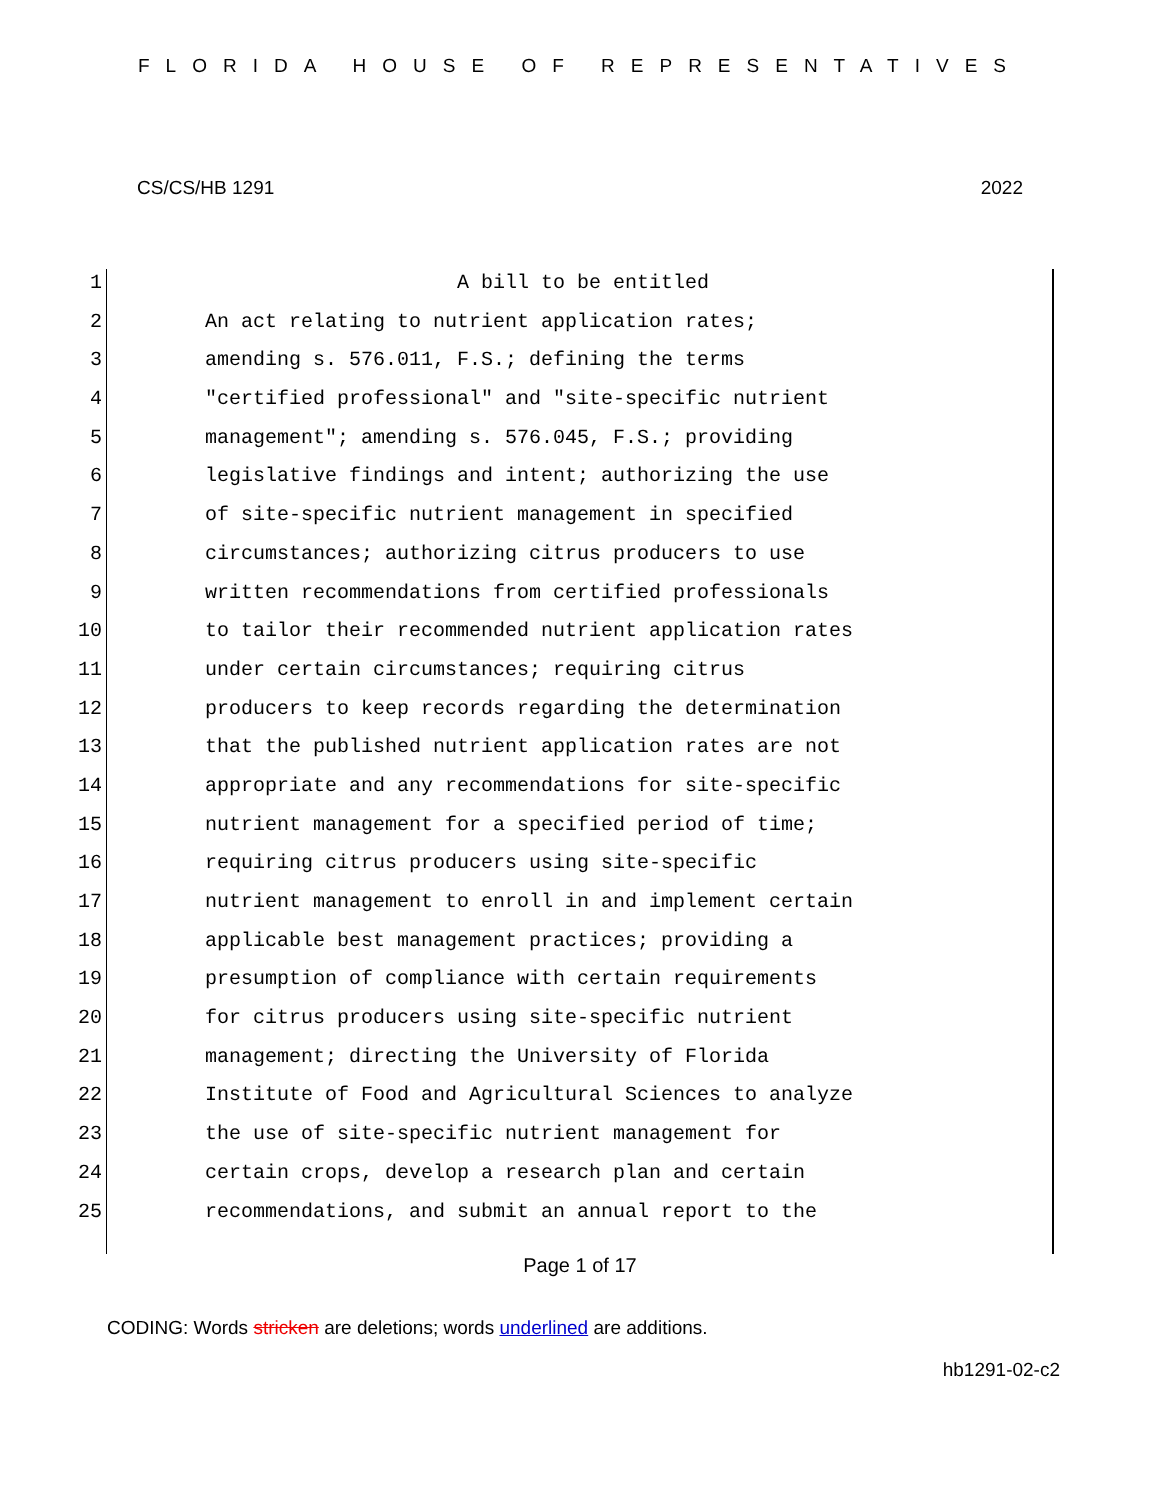FLORIDA HOUSE OF REPRESENTATIVES
CS/CS/HB 1291 2022
1 A bill to be entitled
2 An act relating to nutrient application rates;
3 amending s. 576.011, F.S.; defining the terms
4 "certified professional" and "site-specific nutrient
5 management"; amending s. 576.045, F.S.; providing
6 legislative findings and intent; authorizing the use
7 of site-specific nutrient management in specified
8 circumstances; authorizing citrus producers to use
9 written recommendations from certified professionals
10 to tailor their recommended nutrient application rates
11 under certain circumstances; requiring citrus
12 producers to keep records regarding the determination
13 that the published nutrient application rates are not
14 appropriate and any recommendations for site-specific
15 nutrient management for a specified period of time;
16 requiring citrus producers using site-specific
17 nutrient management to enroll in and implement certain
18 applicable best management practices; providing a
19 presumption of compliance with certain requirements
20 for citrus producers using site-specific nutrient
21 management; directing the University of Florida
22 Institute of Food and Agricultural Sciences to analyze
23 the use of site-specific nutrient management for
24 certain crops, develop a research plan and certain
25 recommendations, and submit an annual report to the
Page 1 of 17
CODING: Words stricken are deletions; words underlined are additions.
hb1291-02-c2